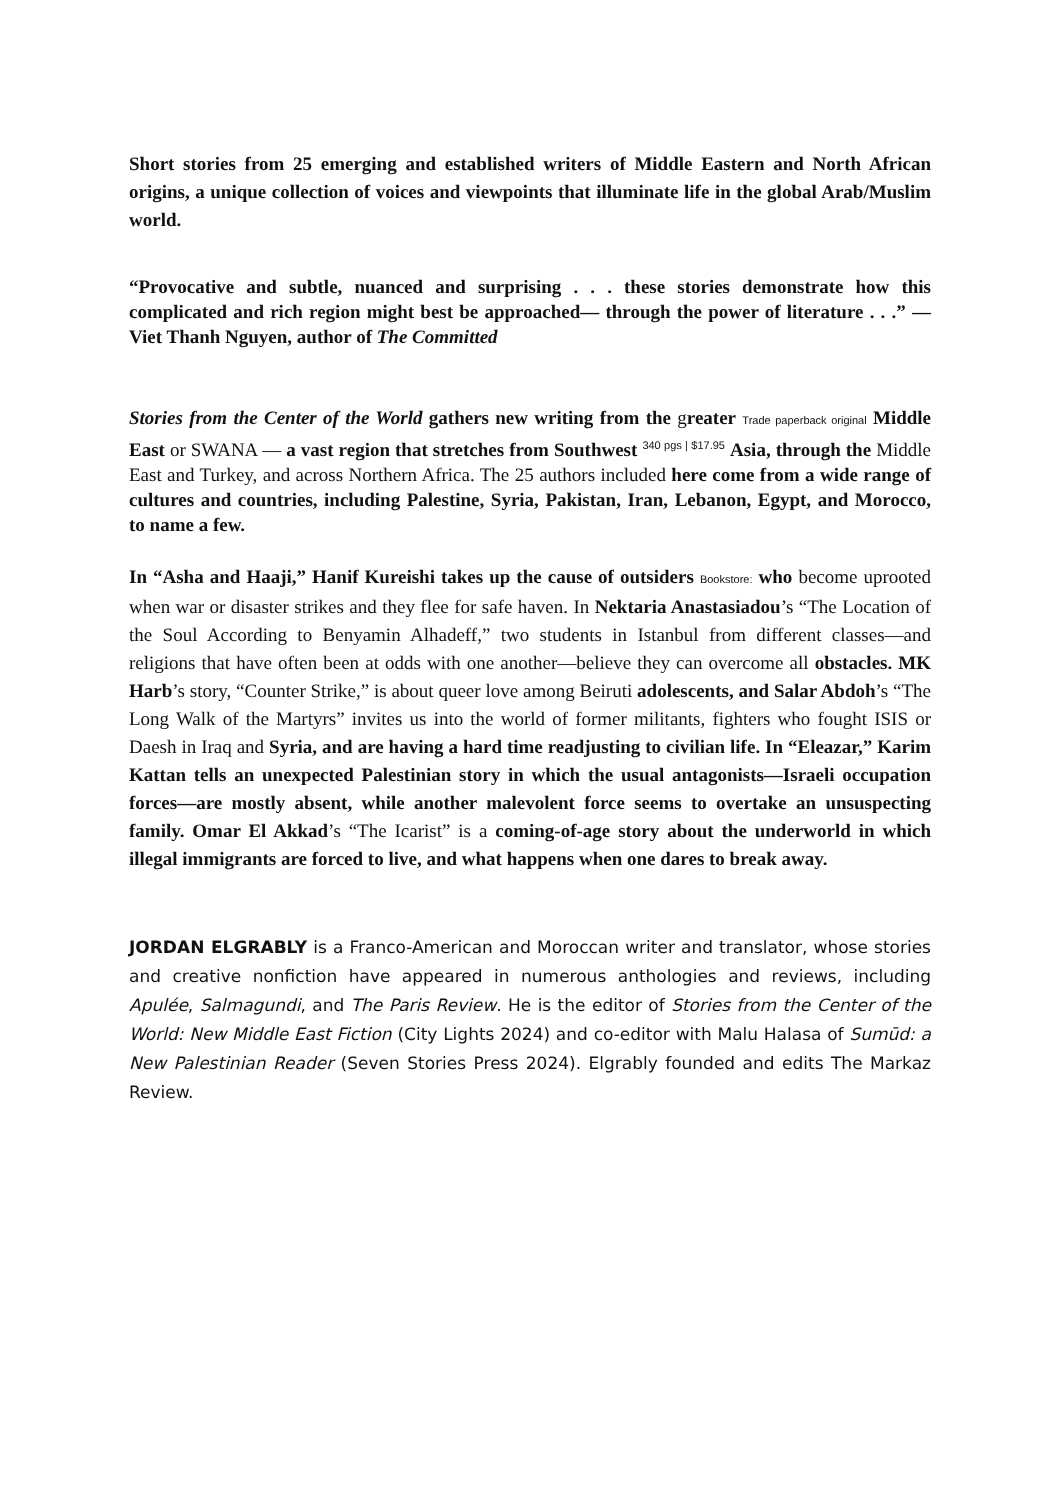Short stories from 25 emerging and established writers of Middle Eastern and North African origins, a unique collection of voices and viewpoints that illuminate life in the global Arab/Muslim world.
“Provocative and subtle, nuanced and surprising . . . these stories demonstrate how this complicated and rich region might best be approached— through the power of literature . . .” —Viet Thanh Nguyen, author of The Committed
Stories from the Center of the World gathers new writing from the greater Trade paperback original Middle East or SWANA — a vast region that stretches from Southwest <sup>340 pgs | $17.95</sup> Asia, through the Middle East and Turkey, and across Northern Africa. The 25 authors included here come from a wide range of cultures and countries, including Palestine, Syria, Pakistan, Iran, Lebanon, Egypt, and Morocco, to name a few.
In “Asha and Haaji,” Hanif Kureishi takes up the cause of outsiders Bookstore: who become uprooted when war or disaster strikes and they flee for safe haven. In Nektaria Anastasiadou’s “The Location of the Soul According to Benyamin Alhadeff,” two students in Istanbul from different classes—and religions that have often been at odds with one another—believe they can overcome all obstacles. MK Harb’s story, “Counter Strike,” is about queer love among Beiruti adolescents, and Salar Abdoh’s “The Long Walk of the Martyrs” invites us into the world of former militants, fighters who fought ISIS or Daesh in Iraq and Syria, and are having a hard time readjusting to civilian life. In “Eleazar,” Karim Kattan tells an unexpected Palestinian story in which the usual antagonists—Israeli occupation forces—are mostly absent, while another malevolent force seems to overtake an unsuspecting family. Omar El Akkad’s “The Icarist” is a coming-of-age story about the underworld in which illegal immigrants are forced to live, and what happens when one dares to break away.
JORDAN ELGRABLY is a Franco-American and Moroccan writer and translator, whose stories and creative nonfiction have appeared in numerous anthologies and reviews, including Apulée, Salmagundi, and The Paris Review. He is the editor of Stories from the Center of the World: New Middle East Fiction (City Lights 2024) and co-editor with Malu Halasa of Sumūd: a New Palestinian Reader (Seven Stories Press 2024). Elgrably founded and edits The Markaz Review.